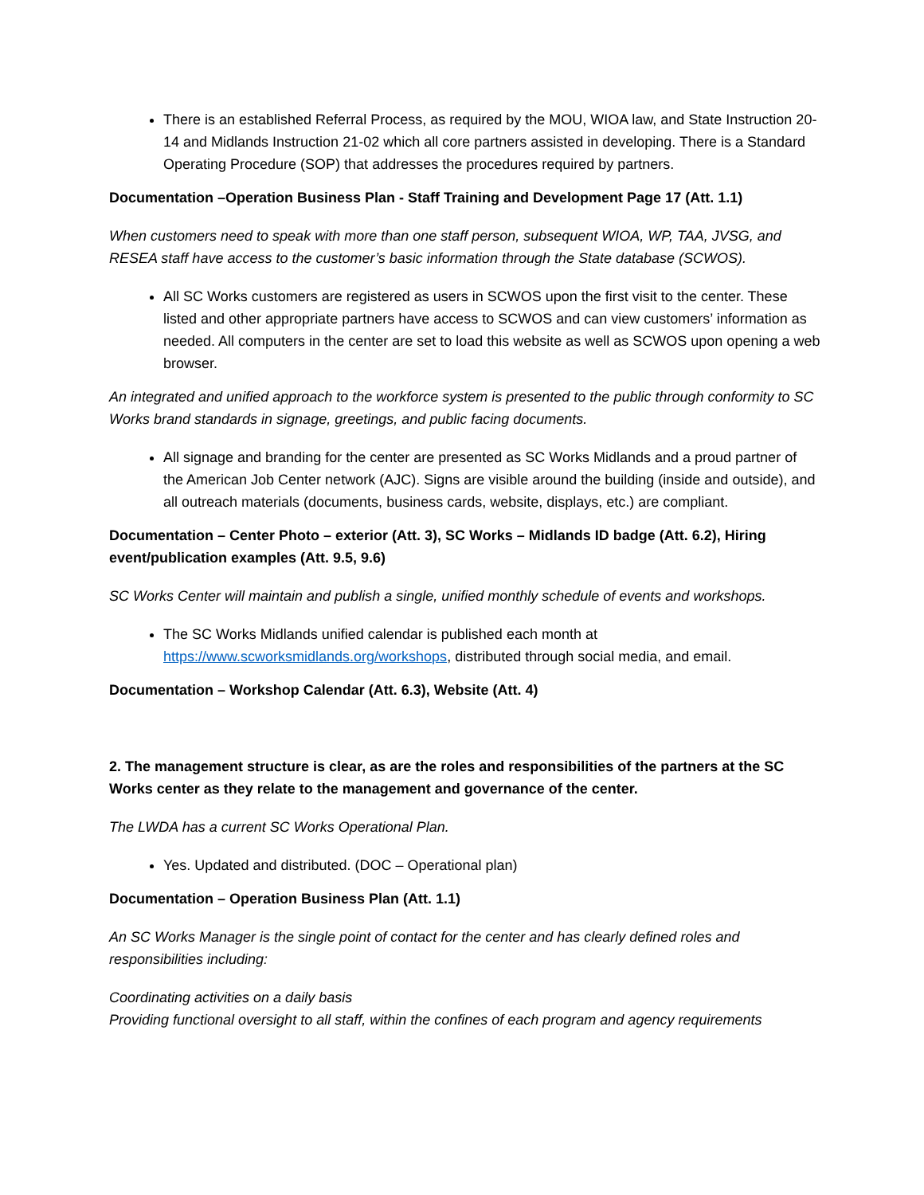There is an established Referral Process, as required by the MOU, WIOA law, and State Instruction 20-14 and Midlands Instruction 21-02 which all core partners assisted in developing. There is a Standard Operating Procedure (SOP) that addresses the procedures required by partners.
Documentation –Operation Business Plan - Staff Training and Development Page 17 (Att. 1.1)
When customers need to speak with more than one staff person, subsequent WIOA, WP, TAA, JVSG, and RESEA staff have access to the customer’s basic information through the State database (SCWOS).
All SC Works customers are registered as users in SCWOS upon the first visit to the center. These listed and other appropriate partners have access to SCWOS and can view customers’ information as needed. All computers in the center are set to load this website as well as SCWOS upon opening a web browser.
An integrated and unified approach to the workforce system is presented to the public through conformity to SC Works brand standards in signage, greetings, and public facing documents.
All signage and branding for the center are presented as SC Works Midlands and a proud partner of the American Job Center network (AJC). Signs are visible around the building (inside and outside), and all outreach materials (documents, business cards, website, displays, etc.) are compliant.
Documentation – Center Photo – exterior (Att. 3), SC Works – Midlands ID badge (Att. 6.2), Hiring event/publication examples (Att. 9.5, 9.6)
SC Works Center will maintain and publish a single, unified monthly schedule of events and workshops.
The SC Works Midlands unified calendar is published each month at https://www.scworksmidlands.org/workshops, distributed through social media, and email.
Documentation – Workshop Calendar (Att. 6.3), Website (Att. 4)
2. The management structure is clear, as are the roles and responsibilities of the partners at the SC Works center as they relate to the management and governance of the center.
The LWDA has a current SC Works Operational Plan.
Yes. Updated and distributed. (DOC – Operational plan)
Documentation – Operation Business Plan (Att. 1.1)
An SC Works Manager is the single point of contact for the center and has clearly defined roles and responsibilities including:
Coordinating activities on a daily basis
Providing functional oversight to all staff, within the confines of each program and agency requirements